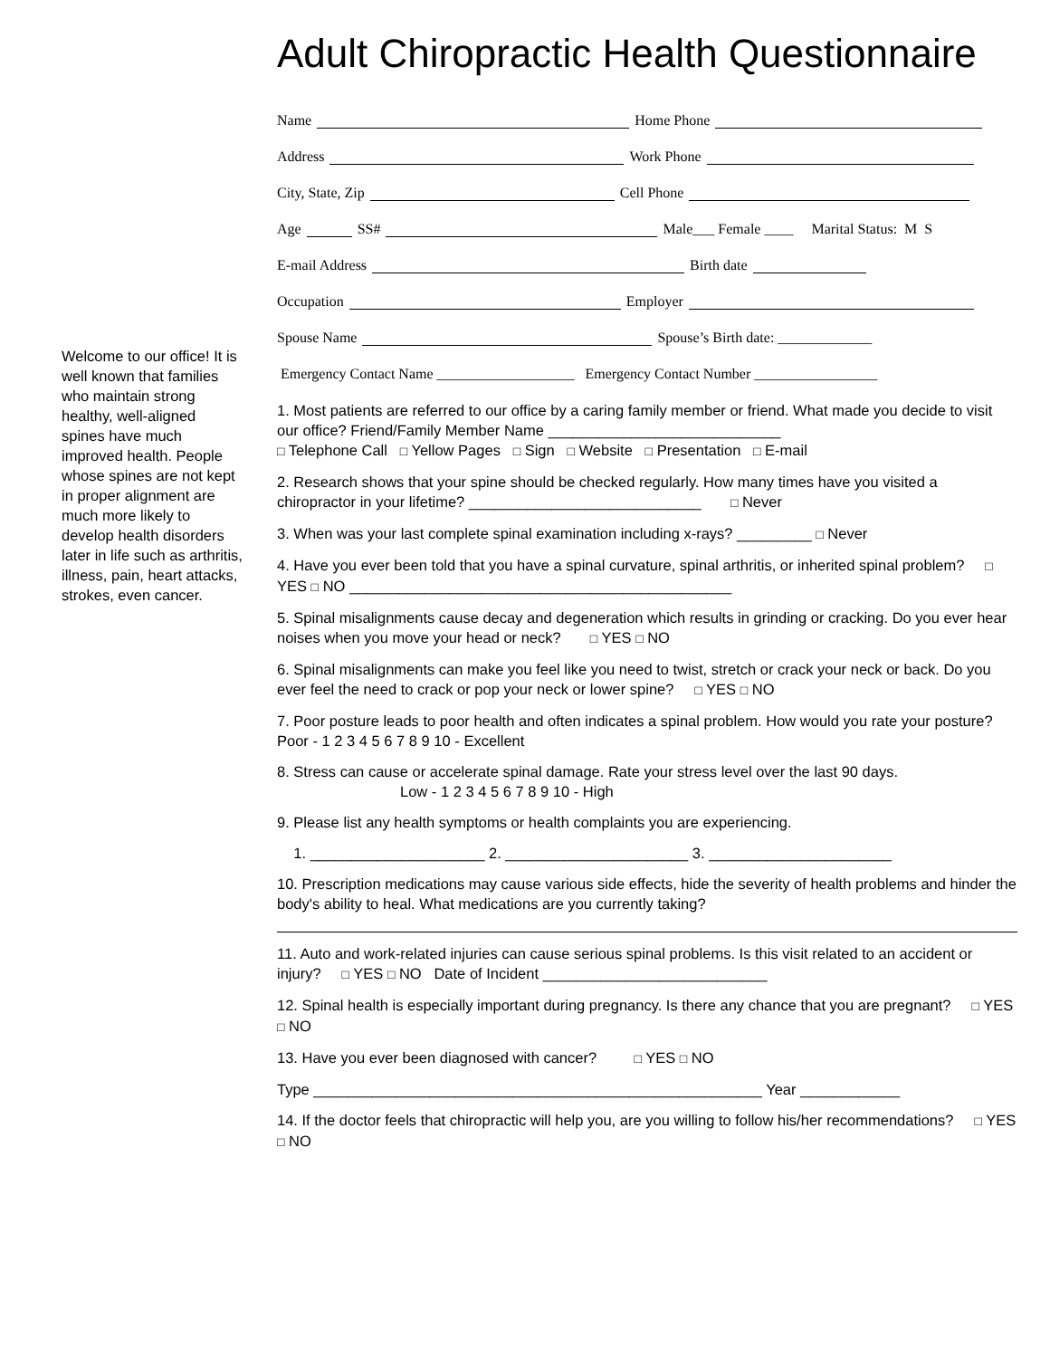Welcome to our office! It is well known that families who maintain strong healthy, well-aligned spines have much improved health. People whose spines are not kept in proper alignment are much more likely to develop health disorders later in life such as arthritis, illness, pain, heart attacks, strokes, even cancer.
Adult Chiropractic Health Questionnaire
Name Home Phone
Address Work Phone
City, State, Zip Cell Phone
Age SS# Male___ Female ____ Marital Status: M S
E-mail Address Birth date
Occupation Employer
Spouse Name Spouse’s Birth date: _____________
Emergency Contact Name ___________________ Emergency Contact Number _________________
1. Most patients are referred to our office by a caring family member or friend. What made you decide to visit our office? Friend/Family Member Name ____________________________
□ Telephone Call □ Yellow Pages □ Sign □ Website □ Presentation □ E-mail
2. Research shows that your spine should be checked regularly. How many times have you visited a chiropractor in your lifetime? ____________________________ □ Never
3. When was your last complete spinal examination including x-rays? _________ □ Never
4. Have you ever been told that you have a spinal curvature, spinal arthritis, or inherited spinal problem? □ YES □ NO ______________________________________________
5. Spinal misalignments cause decay and degeneration which results in grinding or cracking. Do you ever hear noises when you move your head or neck? □ YES □ NO
6. Spinal misalignments can make you feel like you need to twist, stretch or crack your neck or back. Do you ever feel the need to crack or pop your neck or lower spine? □ YES □ NO
7. Poor posture leads to poor health and often indicates a spinal problem. How would you rate your posture? Poor - 1 2 3 4 5 6 7 8 9 10 - Excellent
8. Stress can cause or accelerate spinal damage. Rate your stress level over the last 90 days.
Low - 1 2 3 4 5 6 7 8 9 10 - High
9. Please list any health symptoms or health complaints you are experiencing.
1. _____________________ 2. ______________________ 3. ______________________
10. Prescription medications may cause various side effects, hide the severity of health problems and hinder the body's ability to heal. What medications are you currently taking?
11. Auto and work-related injuries can cause serious spinal problems. Is this visit related to an accident or injury? □ YES □ NO Date of Incident ___________________________
12. Spinal health is especially important during pregnancy. Is there any chance that you are pregnant? □ YES □ NO
13. Have you ever been diagnosed with cancer? □ YES □ NO
Type ______________________________________________________ Year ____________
14. If the doctor feels that chiropractic will help you, are you willing to follow his/her recommendations? □ YES □ NO